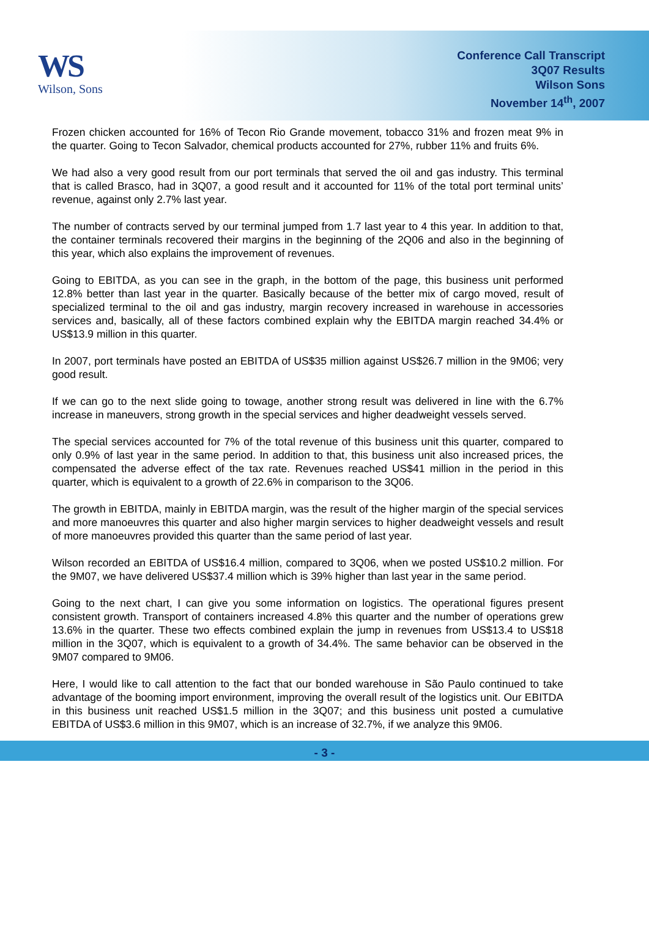WS
Wilson, Sons
Conference Call Transcript
3Q07 Results
Wilson Sons
November 14<sup>th</sup>, 2007
Frozen chicken accounted for 16% of Tecon Rio Grande movement, tobacco 31% and frozen meat 9% in the quarter. Going to Tecon Salvador, chemical products accounted for 27%, rubber 11% and fruits 6%.
We had also a very good result from our port terminals that served the oil and gas industry. This terminal that is called Brasco, had in 3Q07, a good result and it accounted for 11% of the total port terminal units’ revenue, against only 2.7% last year.
The number of contracts served by our terminal jumped from 1.7 last year to 4 this year. In addition to that, the container terminals recovered their margins in the beginning of the 2Q06 and also in the beginning of this year, which also explains the improvement of revenues.
Going to EBITDA, as you can see in the graph, in the bottom of the page, this business unit performed 12.8% better than last year in the quarter. Basically because of the better mix of cargo moved, result of specialized terminal to the oil and gas industry, margin recovery increased in warehouse in accessories services and, basically, all of these factors combined explain why the EBITDA margin reached 34.4% or US$13.9 million in this quarter.
In 2007, port terminals have posted an EBITDA of US$35 million against US$26.7 million in the 9M06; very good result.
If we can go to the next slide going to towage, another strong result was delivered in line with the 6.7% increase in maneuvers, strong growth in the special services and higher deadweight vessels served.
The special services accounted for 7% of the total revenue of this business unit this quarter, compared to only 0.9% of last year in the same period. In addition to that, this business unit also increased prices, the compensated the adverse effect of the tax rate. Revenues reached US$41 million in the period in this quarter, which is equivalent to a growth of 22.6% in comparison to the 3Q06.
The growth in EBITDA, mainly in EBITDA margin, was the result of the higher margin of the special services and more manoeuvres this quarter and also higher margin services to higher deadweight vessels and result of more manoeuvres provided this quarter than the same period of last year.
Wilson recorded an EBITDA of US$16.4 million, compared to 3Q06, when we posted US$10.2 million. For the 9M07, we have delivered US$37.4 million which is 39% higher than last year in the same period.
Going to the next chart, I can give you some information on logistics. The operational figures present consistent growth. Transport of containers increased 4.8% this quarter and the number of operations grew 13.6% in the quarter. These two effects combined explain the jump in revenues from US$13.4 to US$18 million in the 3Q07, which is equivalent to a growth of 34.4%. The same behavior can be observed in the 9M07 compared to 9M06.
Here, I would like to call attention to the fact that our bonded warehouse in São Paulo continued to take advantage of the booming import environment, improving the overall result of the logistics unit. Our EBITDA in this business unit reached US$1.5 million in the 3Q07; and this business unit posted a cumulative EBITDA of US$3.6 million in this 9M07, which is an increase of 32.7%, if we analyze this 9M06.
- 3 -